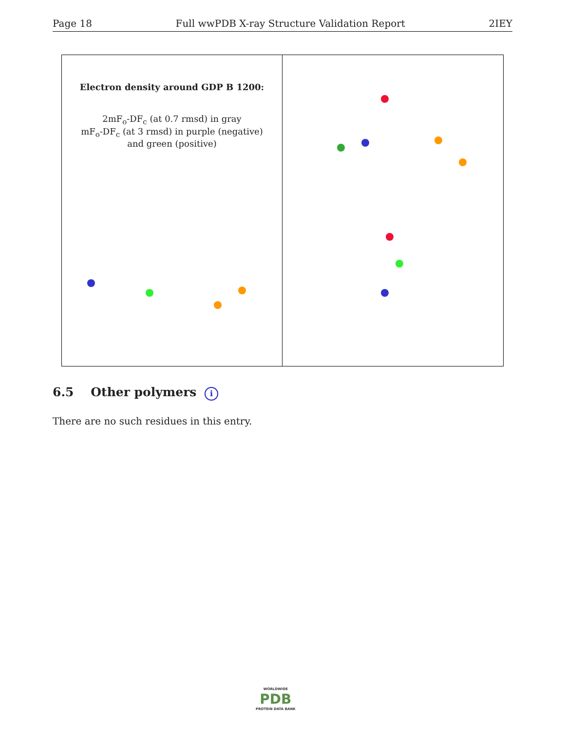Page 18 Full wwPDB X-ray Structure Validation Report 2IEY
Electron density around GDP B 1200:
2mF<sub>o</sub>-DF<sub>c</sub> (at 0.7 rmsd) in gray
mF<sub>o</sub>-DF<sub>c</sub> (at 3 rmsd) in purple (negative)
and green (positive)
6.5 Other polymers i
There are no such residues in this entry.
WORLDWIDE
PDB
PROTEIN DATA BANK